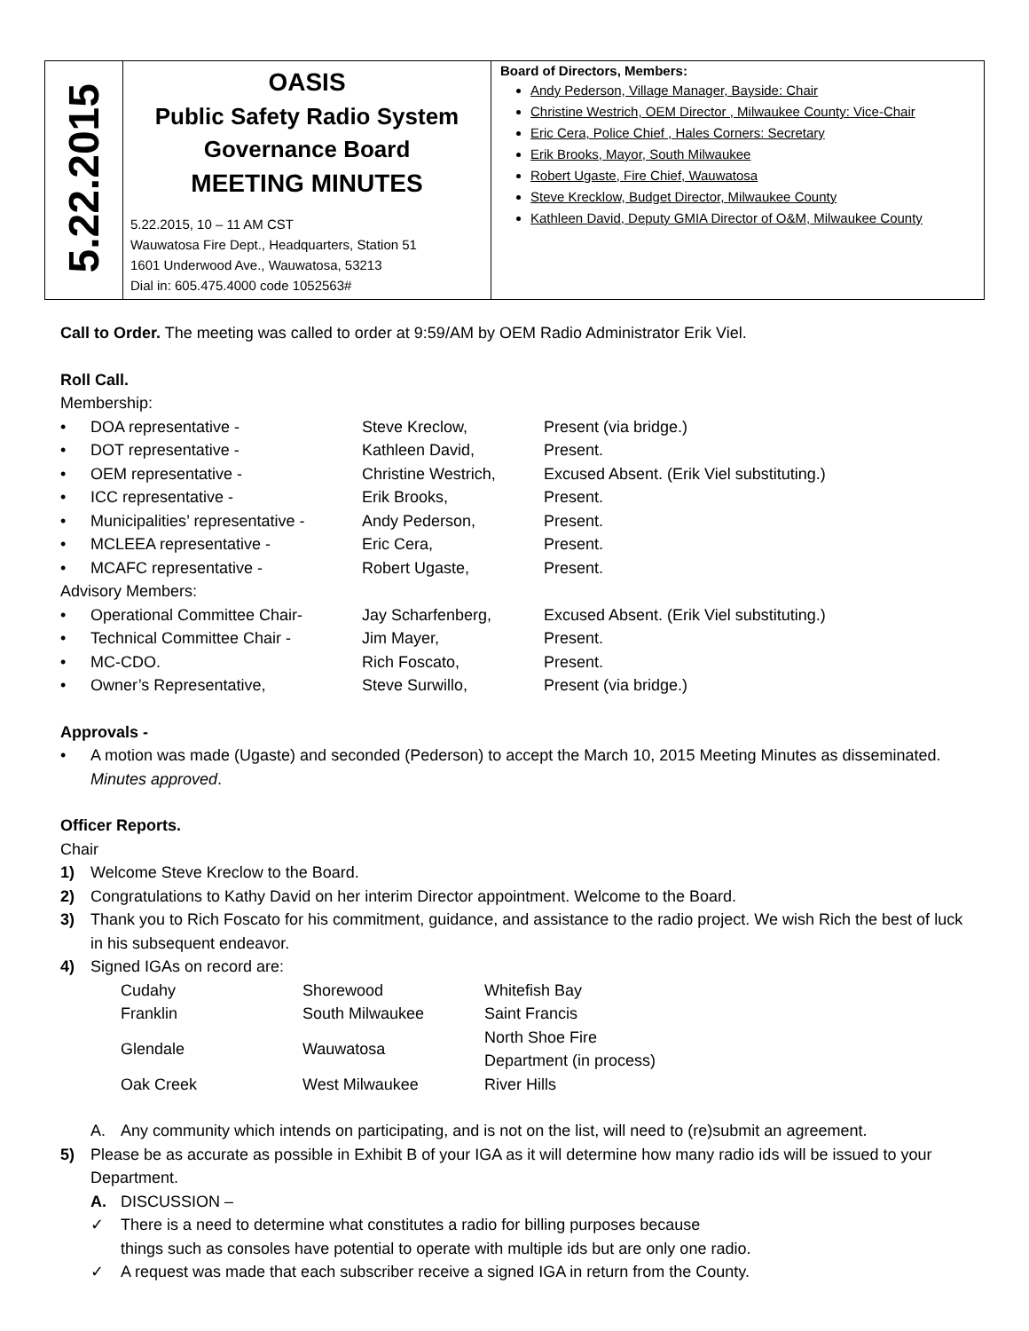| 5.22.2015 | OASIS Public Safety Radio System Governance Board MEETING MINUTES 5.22.2015, 10 – 11 AM CST Wauwatosa Fire Dept., Headquarters, Station 51 1601 Underwood Ave., Wauwatosa, 53213 Dial in: 605.475.4000 code 1052563# | Board of Directors, Members: Andy Pederson, Village Manager, Bayside: Chair Christine Westrich, OEM Director , Milwaukee County: Vice-Chair Eric Cera, Police Chief , Hales Corners: Secretary Erik Brooks, Mayor, South Milwaukee Robert Ugaste, Fire Chief, Wauwatosa Steve Krecklow, Budget Director, Milwaukee County Kathleen David, Deputy GMIA Director of O&M, Milwaukee County |
Call to Order. The meeting was called to order at 9:59/AM by OEM Radio Administrator Erik Viel.
Roll Call.
Membership:
• DOA representative - Steve Kreclow, Present (via bridge.)
• DOT representative - Kathleen David, Present.
• OEM representative - Christine Westrich, Excused Absent. (Erik Viel substituting.)
• ICC representative - Erik Brooks, Present.
• Municipalities’ representative - Andy Pederson, Present.
• MCLEEA representative - Eric Cera, Present.
• MCAFC representative - Robert Ugaste, Present.
Advisory Members:
• Operational Committee Chair- Jay Scharfenberg, Excused Absent. (Erik Viel substituting.)
• Technical Committee Chair - Jim Mayer, Present.
• MC-CDO. Rich Foscato, Present.
• Owner’s Representative, Steve Surwillo, Present (via bridge.)
Approvals -
• A motion was made (Ugaste) and seconded (Pederson) to accept the March 10, 2015 Meeting Minutes as disseminated. Minutes approved.
Officer Reports.
Chair
1) Welcome Steve Kreclow to the Board.
2) Congratulations to Kathy David on her interim Director appointment. Welcome to the Board.
3) Thank you to Rich Foscato for his commitment, guidance, and assistance to the radio project. We wish Rich the best of luck in his subsequent endeavor.
4) Signed IGAs on record are:
| Cudahy | Shorewood | Whitefish Bay |
| Franklin | South Milwaukee | Saint Francis |
| Glendale | Wauwatosa | North Shoe Fire Department (in process) |
| Oak Creek | West Milwaukee | River Hills |
A. Any community which intends on participating, and is not on the list, will need to (re)submit an agreement.
5) Please be as accurate as possible in Exhibit B of your IGA as it will determine how many radio ids will be issued to your Department.
A. DISCUSSION –
✓ There is a need to determine what constitutes a radio for billing purposes because
things such as consoles have potential to operate with multiple ids but are only one radio.
✓ A request was made that each subscriber receive a signed IGA in return from the County.